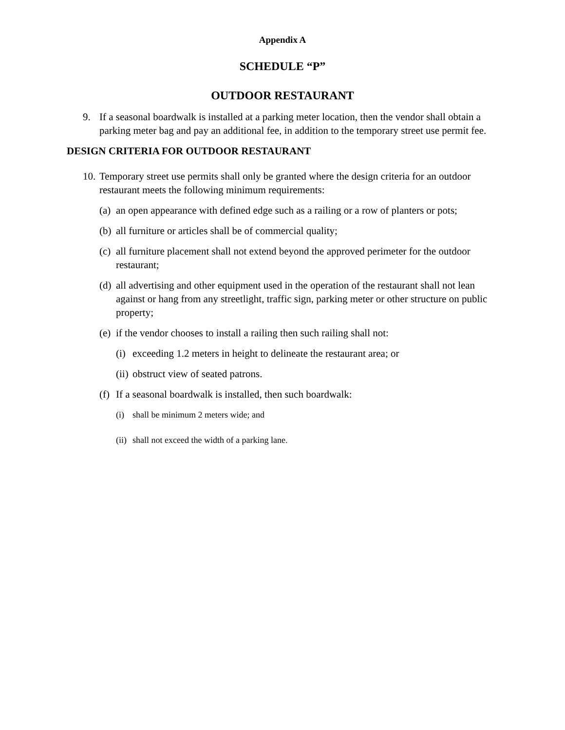Appendix A
SCHEDULE “P”
OUTDOOR RESTAURANT
9. If a seasonal boardwalk is installed at a parking meter location, then the vendor shall obtain a parking meter bag and pay an additional fee, in addition to the temporary street use permit fee.
DESIGN CRITERIA FOR OUTDOOR RESTAURANT
10.
Temporary street use permits shall only be granted where the design criteria for an outdoor restaurant meets the following minimum requirements:
(a)
an open appearance with defined edge such as a railing or a row of planters or pots;
(b)
all furniture or articles shall be of commercial quality;
(c)
all furniture placement shall not extend beyond the approved perimeter for the outdoor restaurant;
(d)
all advertising and other equipment used in the operation of the restaurant shall not lean against or hang from any streetlight, traffic sign, parking meter or other structure on public property;
(e)
if the vendor chooses to install a railing then such railing shall not:
(i)
exceeding 1.2 meters in height to delineate the restaurant area; or
(ii)
obstruct view of seated patrons.
(f)
If a seasonal boardwalk is installed, then such boardwalk:
(i) shall be minimum 2 meters wide; and
(ii)
shall not exceed the width of a parking lane.